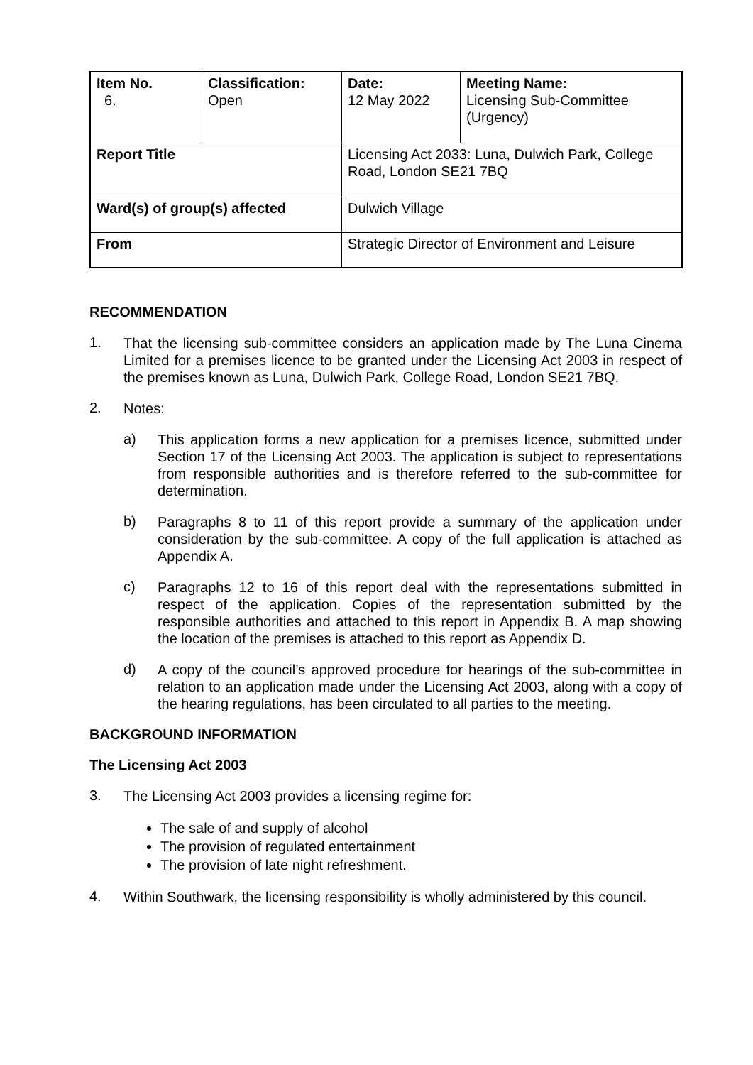| Item No. 6. | Classification: Open | Date: 12 May 2022 | Meeting Name: Licensing Sub-Committee (Urgency) |
| Report Title | | Licensing Act 2033: Luna, Dulwich Park, College Road, London SE21 7BQ | |
| Ward(s) of group(s) affected | | Dulwich Village | |
| From | | Strategic Director of Environment and Leisure | |
RECOMMENDATION
1.
That the licensing sub-committee considers an application made by The Luna Cinema Limited for a premises licence to be granted under the Licensing Act 2003 in respect of the premises known as Luna, Dulwich Park, College Road, London SE21 7BQ.
2.
Notes:
a)
This application forms a new application for a premises licence, submitted under Section 17 of the Licensing Act 2003. The application is subject to representations from responsible authorities and is therefore referred to the sub-committee for determination.
b)
Paragraphs 8 to 11 of this report provide a summary of the application under consideration by the sub-committee. A copy of the full application is attached as Appendix A.
c)
Paragraphs 12 to 16 of this report deal with the representations submitted in respect of the application. Copies of the representation submitted by the responsible authorities and attached to this report in Appendix B. A map showing the location of the premises is attached to this report as Appendix D.
d)
A copy of the council’s approved procedure for hearings of the sub-committee in relation to an application made under the Licensing Act 2003, along with a copy of the hearing regulations, has been circulated to all parties to the meeting.
BACKGROUND INFORMATION
The Licensing Act 2003
3.
The Licensing Act 2003 provides a licensing regime for:
The sale of and supply of alcohol
The provision of regulated entertainment
The provision of late night refreshment.
4.
Within Southwark, the licensing responsibility is wholly administered by this council.